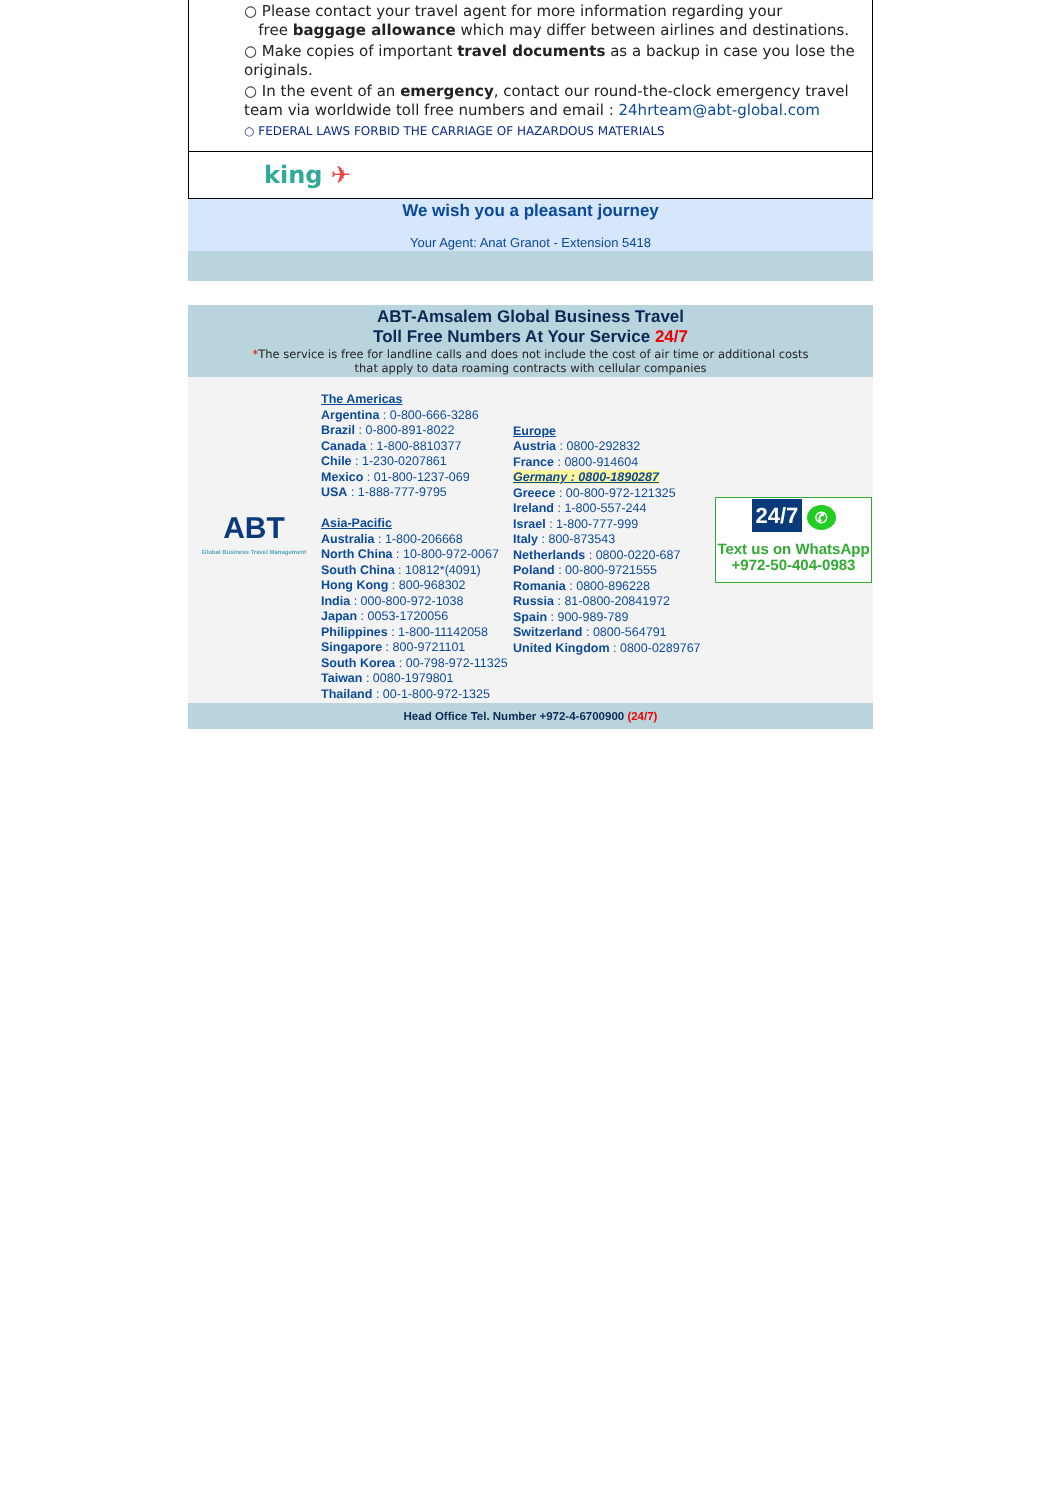○ Please contact your travel agent for more information regarding your
free baggage allowance which may differ between airlines and destinations.
○ Make copies of important travel documents as a backup in case you lose the originals.
○ In the event of an emergency, contact our round-the-clock emergency travel team via worldwide toll free numbers and email : 24hrteam@abt-global.com
○ FEDERAL LAWS FORBID THE CARRIAGE OF HAZARDOUS MATERIALS
king ✈
We wish you a pleasant journey
Your Agent: Anat Granot - Extension 5418
ABT-Amsalem Global Business Travel
Toll Free Numbers At Your Service 24/7
*The service is free for landline calls and does not include the cost of air time or additional costs
that apply to data roaming contracts with cellular companies
| ABT Global Business Travel Management | The Americas Argentina : 0-800-666-3286 Brazil : 0-800-891-8022 Canada : 1-800-8810377 Chile : 1-230-0207861 Mexico : 01-800-1237-069 USA : 1-888-777-9795 Asia-Pacific Australia : 1-800-206668 North China : 10-800-972-0067 South China : 10812*(4091) Hong Kong : 800-968302 India : 000-800-972-1038 Japan : 0053-1720056 Philippines : 1-800-11142058 Singapore : 800-9721101 South Korea : 00-798-972-11325 Taiwan : 0080-1979801 Thailand : 00-1-800-972-1325 | Europe Austria : 0800-292832 France : 0800-914604 Germany : 0800-1890287 Greece : 00-800-972-121325 Ireland : 1-800-557-244 Israel : 1-800-777-999 Italy : 800-873543 Netherlands : 0800-0220-687 Poland : 00-800-9721555 Romania : 0800-896228 Russia : 81-0800-20841972 Spain : 900-989-789 Switzerland : 0800-564791 United Kingdom : 0800-0289767 | 24/7 ✆ Text us on WhatsApp +972-50-404-0983 |
Head Office Tel. Number +972-4-6700900 (24/7)